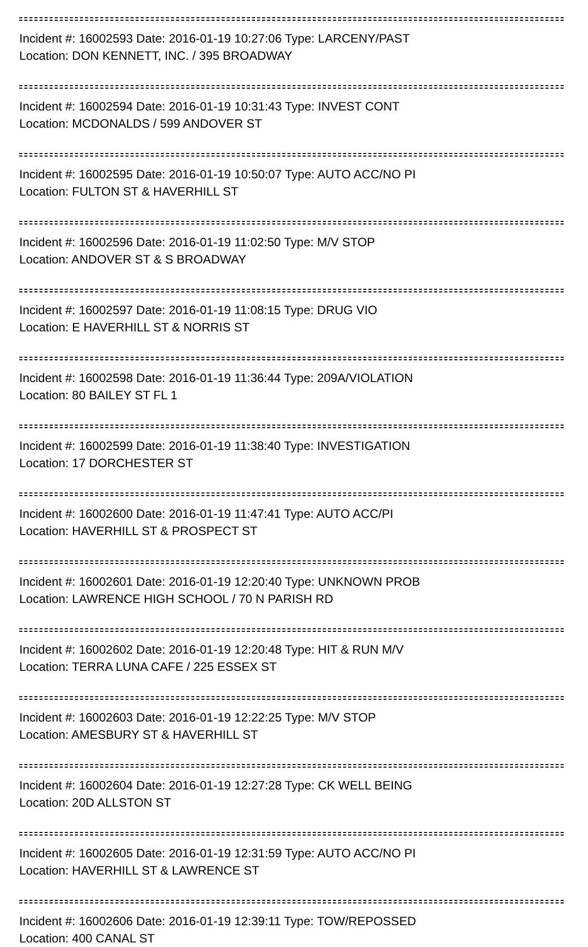Incident #: 16002593 Date: 2016-01-19 10:27:06 Type: LARCENY/PAST
Location: DON KENNETT, INC. / 395 BROADWAY
Incident #: 16002594 Date: 2016-01-19 10:31:43 Type: INVEST CONT
Location: MCDONALDS / 599 ANDOVER ST
Incident #: 16002595 Date: 2016-01-19 10:50:07 Type: AUTO ACC/NO PI
Location: FULTON ST & HAVERHILL ST
Incident #: 16002596 Date: 2016-01-19 11:02:50 Type: M/V STOP
Location: ANDOVER ST & S BROADWAY
Incident #: 16002597 Date: 2016-01-19 11:08:15 Type: DRUG VIO
Location: E HAVERHILL ST & NORRIS ST
Incident #: 16002598 Date: 2016-01-19 11:36:44 Type: 209A/VIOLATION
Location: 80 BAILEY ST FL 1
Incident #: 16002599 Date: 2016-01-19 11:38:40 Type: INVESTIGATION
Location: 17 DORCHESTER ST
Incident #: 16002600 Date: 2016-01-19 11:47:41 Type: AUTO ACC/PI
Location: HAVERHILL ST & PROSPECT ST
Incident #: 16002601 Date: 2016-01-19 12:20:40 Type: UNKNOWN PROB
Location: LAWRENCE HIGH SCHOOL / 70 N PARISH RD
Incident #: 16002602 Date: 2016-01-19 12:20:48 Type: HIT & RUN M/V
Location: TERRA LUNA CAFE / 225 ESSEX ST
Incident #: 16002603 Date: 2016-01-19 12:22:25 Type: M/V STOP
Location: AMESBURY ST & HAVERHILL ST
Incident #: 16002604 Date: 2016-01-19 12:27:28 Type: CK WELL BEING
Location: 20D ALLSTON ST
Incident #: 16002605 Date: 2016-01-19 12:31:59 Type: AUTO ACC/NO PI
Location: HAVERHILL ST & LAWRENCE ST
Incident #: 16002606 Date: 2016-01-19 12:39:11 Type: TOW/REPOSSED
Location: 400 CANAL ST